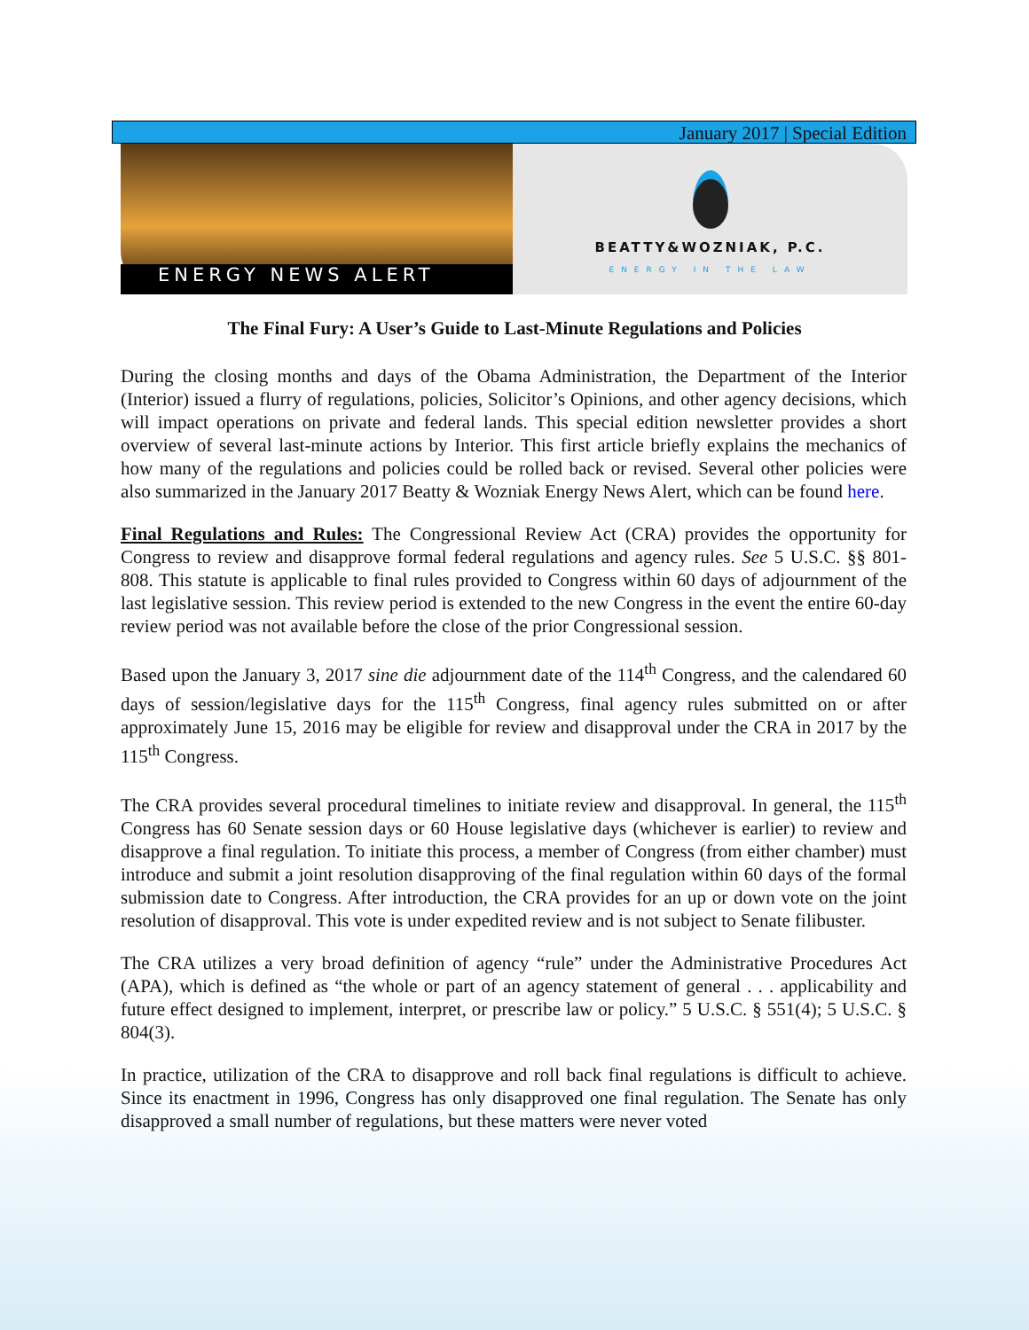January 2017 | Special Edition
ENERGY NEWS ALERT
BEATTY&WOZNIAK, P.C.
ENERGY IN THE LAW
The Final Fury: A User’s Guide to Last-Minute Regulations and Policies
During the closing months and days of the Obama Administration, the Department of the Interior (Interior) issued a flurry of regulations, policies, Solicitor’s Opinions, and other agency decisions, which will impact operations on private and federal lands. This special edition newsletter provides a short overview of several last-minute actions by Interior. This first article briefly explains the mechanics of how many of the regulations and policies could be rolled back or revised. Several other policies were also summarized in the January 2017 Beatty & Wozniak Energy News Alert, which can be found here.
Final Regulations and Rules: The Congressional Review Act (CRA) provides the opportunity for Congress to review and disapprove formal federal regulations and agency rules. See 5 U.S.C. §§ 801-808. This statute is applicable to final rules provided to Congress within 60 days of adjournment of the last legislative session. This review period is extended to the new Congress in the event the entire 60-day review period was not available before the close of the prior Congressional session.
Based upon the January 3, 2017 sine die adjournment date of the 114<sup>th</sup> Congress, and the calendared 60 days of session/legislative days for the 115<sup>th</sup> Congress, final agency rules submitted on or after approximately June 15, 2016 may be eligible for review and disapproval under the CRA in 2017 by the 115<sup>th</sup> Congress.
The CRA provides several procedural timelines to initiate review and disapproval. In general, the 115<sup>th</sup> Congress has 60 Senate session days or 60 House legislative days (whichever is earlier) to review and disapprove a final regulation. To initiate this process, a member of Congress (from either chamber) must introduce and submit a joint resolution disapproving of the final regulation within 60 days of the formal submission date to Congress. After introduction, the CRA provides for an up or down vote on the joint resolution of disapproval. This vote is under expedited review and is not subject to Senate filibuster.
The CRA utilizes a very broad definition of agency “rule” under the Administrative Procedures Act (APA), which is defined as “the whole or part of an agency statement of general . . . applicability and future effect designed to implement, interpret, or prescribe law or policy.” 5 U.S.C. § 551(4); 5 U.S.C. § 804(3).
In practice, utilization of the CRA to disapprove and roll back final regulations is difficult to achieve. Since its enactment in 1996, Congress has only disapproved one final regulation. The Senate has only disapproved a small number of regulations, but these matters were never voted